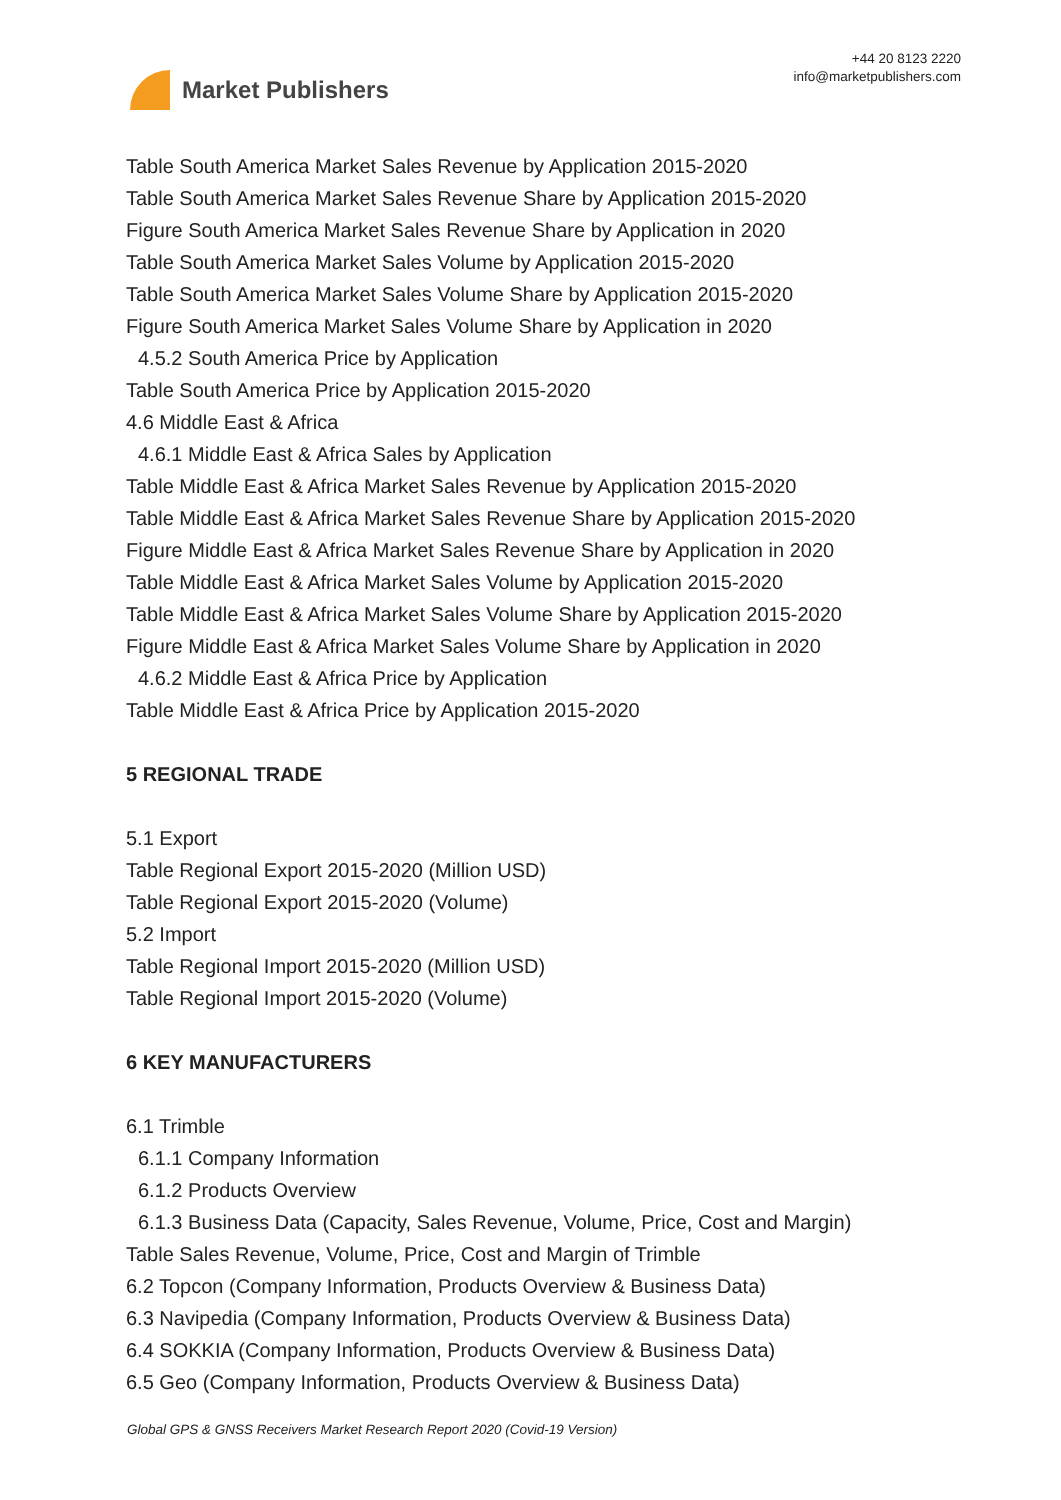Market Publishers
+44 20 8123 2220
info@marketpublishers.com
Table South America Market Sales Revenue by Application 2015-2020
Table South America Market Sales Revenue Share by Application 2015-2020
Figure South America Market Sales Revenue Share by Application in 2020
Table South America Market Sales Volume by Application 2015-2020
Table South America Market Sales Volume Share by Application 2015-2020
Figure South America Market Sales Volume Share by Application in 2020
4.5.2 South America Price by Application
Table South America Price by Application 2015-2020
4.6 Middle East & Africa
4.6.1 Middle East & Africa Sales by Application
Table Middle East & Africa Market Sales Revenue by Application 2015-2020
Table Middle East & Africa Market Sales Revenue Share by Application 2015-2020
Figure Middle East & Africa Market Sales Revenue Share by Application in 2020
Table Middle East & Africa Market Sales Volume by Application 2015-2020
Table Middle East & Africa Market Sales Volume Share by Application 2015-2020
Figure Middle East & Africa Market Sales Volume Share by Application in 2020
4.6.2 Middle East & Africa Price by Application
Table Middle East & Africa Price by Application 2015-2020
5 REGIONAL TRADE
5.1 Export
Table Regional Export 2015-2020 (Million USD)
Table Regional Export 2015-2020 (Volume)
5.2 Import
Table Regional Import 2015-2020 (Million USD)
Table Regional Import 2015-2020 (Volume)
6 KEY MANUFACTURERS
6.1 Trimble
6.1.1 Company Information
6.1.2 Products Overview
6.1.3 Business Data (Capacity, Sales Revenue, Volume, Price, Cost and Margin)
Table Sales Revenue, Volume, Price, Cost and Margin of Trimble
6.2 Topcon (Company Information, Products Overview & Business Data)
6.3 Navipedia (Company Information, Products Overview & Business Data)
6.4 SOKKIA (Company Information, Products Overview & Business Data)
6.5 Geo (Company Information, Products Overview & Business Data)
Global GPS & GNSS Receivers Market Research Report 2020 (Covid-19 Version)